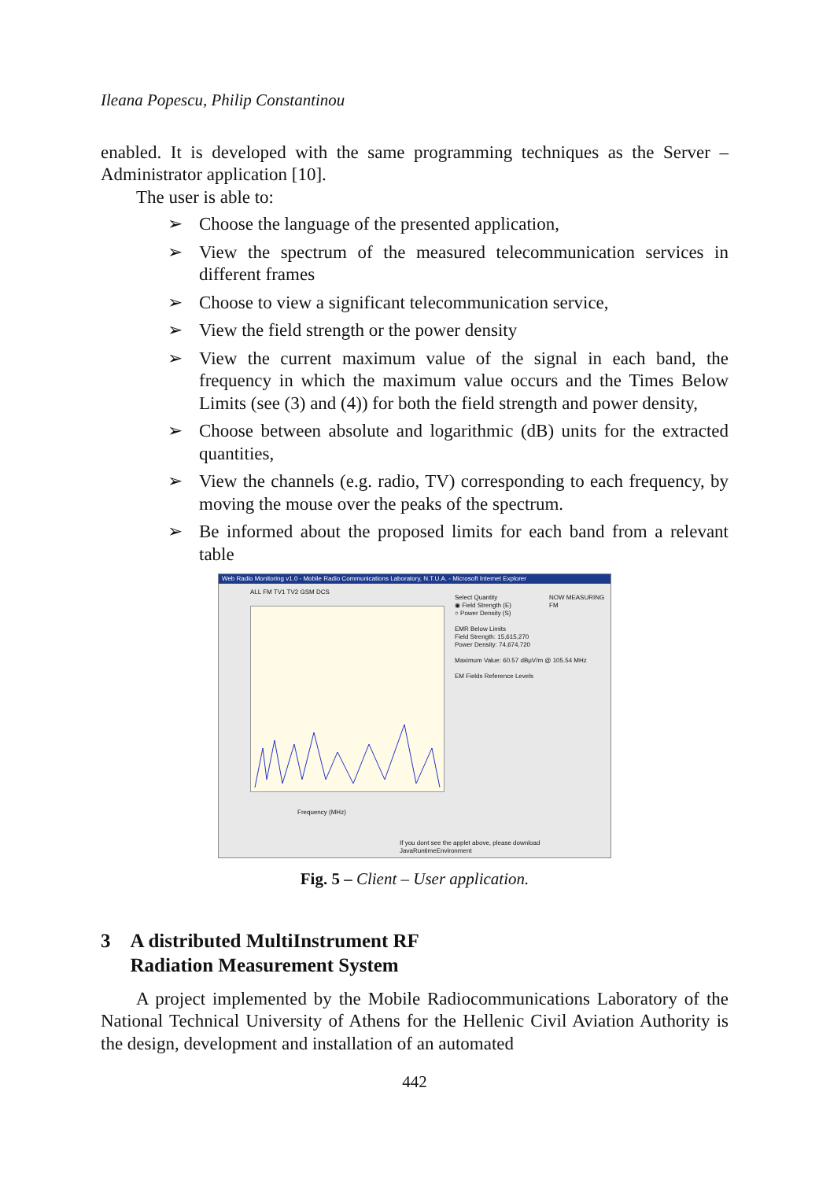Ileana Popescu, Philip Constantinou
enabled. It is developed with the same programming techniques as the Server – Administrator application [10].
The user is able to:
➢ Choose the language of the presented application,
➢ View the spectrum of the measured telecommunication services in different frames
➢ Choose to view a significant telecommunication service,
➢ View the field strength or the power density
➢ View the current maximum value of the signal in each band, the frequency in which the maximum value occurs and the Times Below Limits (see (3) and (4)) for both the field strength and power density,
➢ Choose between absolute and logarithmic (dB) units for the extracted quantities,
➢ View the channels (e.g. radio, TV) corresponding to each frequency, by moving the mouse over the peaks of the spectrum.
➢ Be informed about the proposed limits for each band from a relevant table
Web Radio Monitoring v1.0 - Mobile Radio Communications Laboratory, N.T.U.A. - Microsoft Internet Explorer
ALL FM TV1 TV2 GSM DCS
Select Quantity
◉ Field Strength (E)
○ Power Density (S)
EMR Below Limits
Field Strength: 15,615,270
Power Density: 74,674,720
Maximum Value: 60.57 dBμV/m @ 105.54 MHz
EM Fields Reference Levels
NOW MEASURING
FM
Frequency (MHz)
If you dont see the applet above, please download JavaRuntimeEnvironment
Fig. 5 – Client – User application.
3 A distributed MultiInstrument RF
Radiation Measurement System
A project implemented by the Mobile Radiocommunications Laboratory of the National Technical University of Athens for the Hellenic Civil Aviation Authority is the design, development and installation of an automated
442